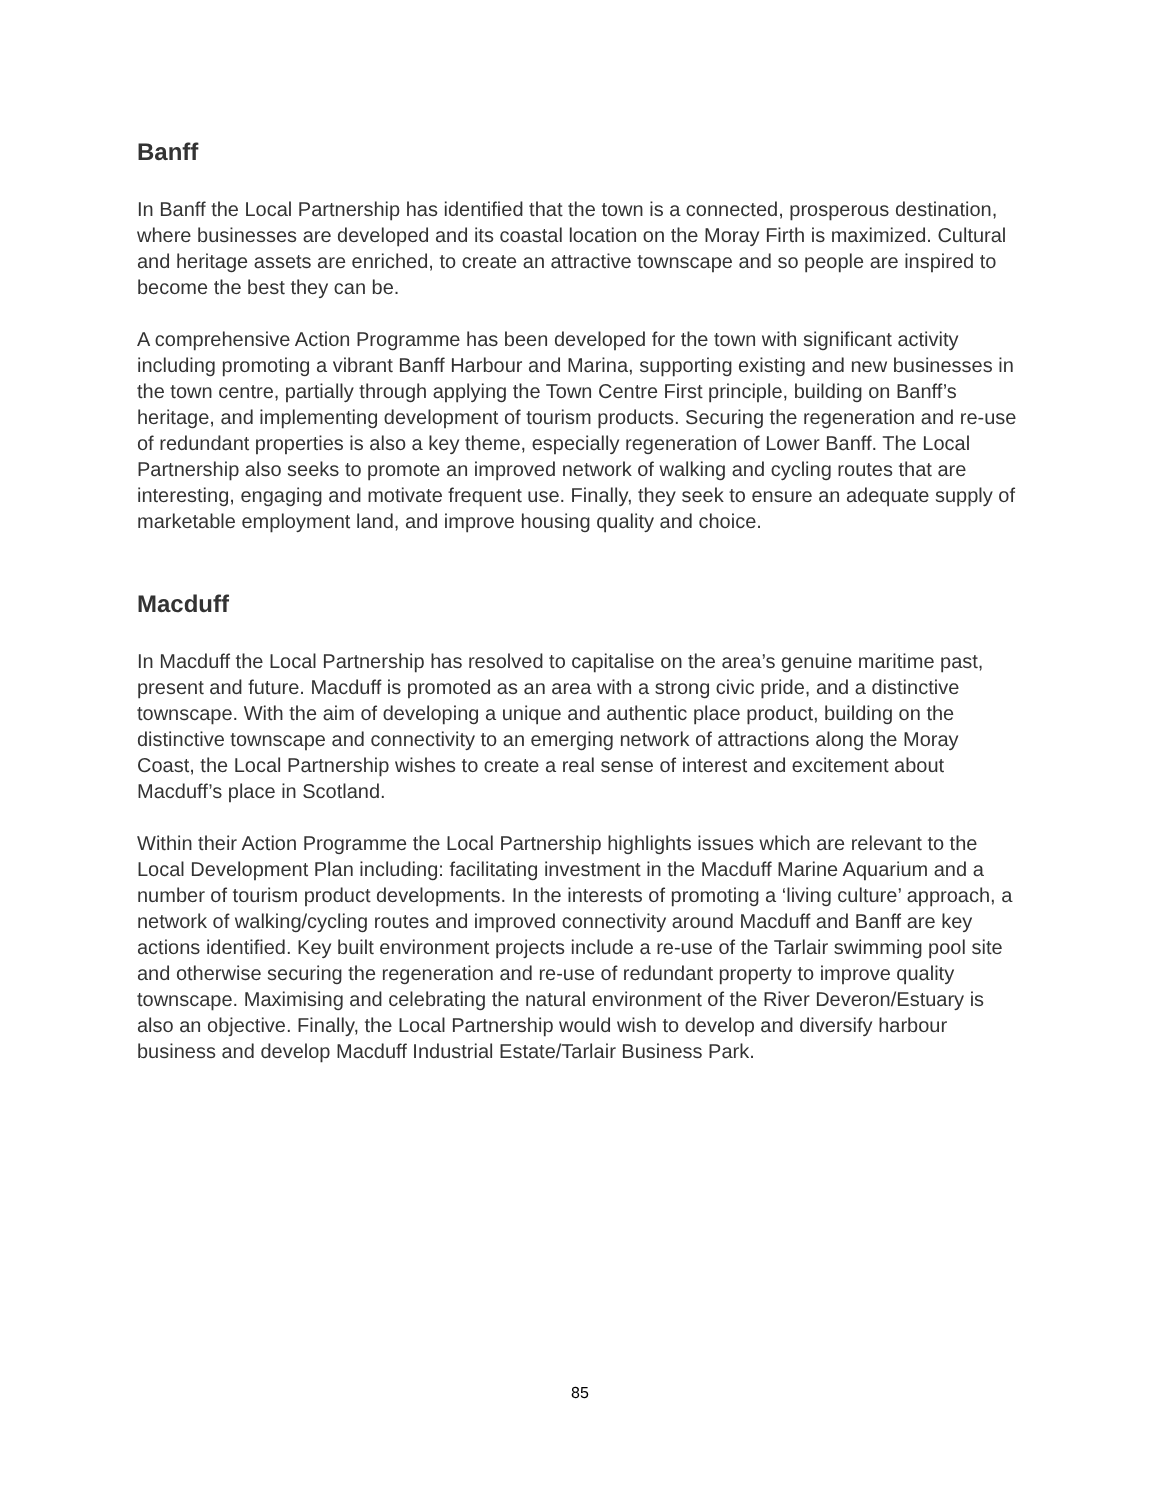Banff
In Banff the Local Partnership has identified that the town is a connected, prosperous destination, where businesses are developed and its coastal location on the Moray Firth is maximized. Cultural and heritage assets are enriched, to create an attractive townscape and so people are inspired to become the best they can be.
A comprehensive Action Programme has been developed for the town with significant activity including promoting a vibrant Banff Harbour and Marina, supporting existing and new businesses in the town centre, partially through applying the Town Centre First principle, building on Banff’s heritage, and implementing development of tourism products. Securing the regeneration and re-use of redundant properties is also a key theme, especially regeneration of Lower Banff. The Local Partnership also seeks to promote an improved network of walking and cycling routes that are interesting, engaging and motivate frequent use. Finally, they seek to ensure an adequate supply of marketable employment land, and improve housing quality and choice.
Macduff
In Macduff the Local Partnership has resolved to capitalise on the area’s genuine maritime past, present and future. Macduff is promoted as an area with a strong civic pride, and a distinctive townscape. With the aim of developing a unique and authentic place product, building on the distinctive townscape and connectivity to an emerging network of attractions along the Moray Coast, the Local Partnership wishes to create a real sense of interest and excitement about Macduff’s place in Scotland.
Within their Action Programme the Local Partnership highlights issues which are relevant to the Local Development Plan including: facilitating investment in the Macduff Marine Aquarium and a number of tourism product developments. In the interests of promoting a ‘living culture’ approach, a network of walking/cycling routes and improved connectivity around Macduff and Banff are key actions identified. Key built environment projects include a re-use of the Tarlair swimming pool site and otherwise securing the regeneration and re-use of redundant property to improve quality townscape. Maximising and celebrating the natural environment of the River Deveron/Estuary is also an objective. Finally, the Local Partnership would wish to develop and diversify harbour business and develop Macduff Industrial Estate/Tarlair Business Park.
85